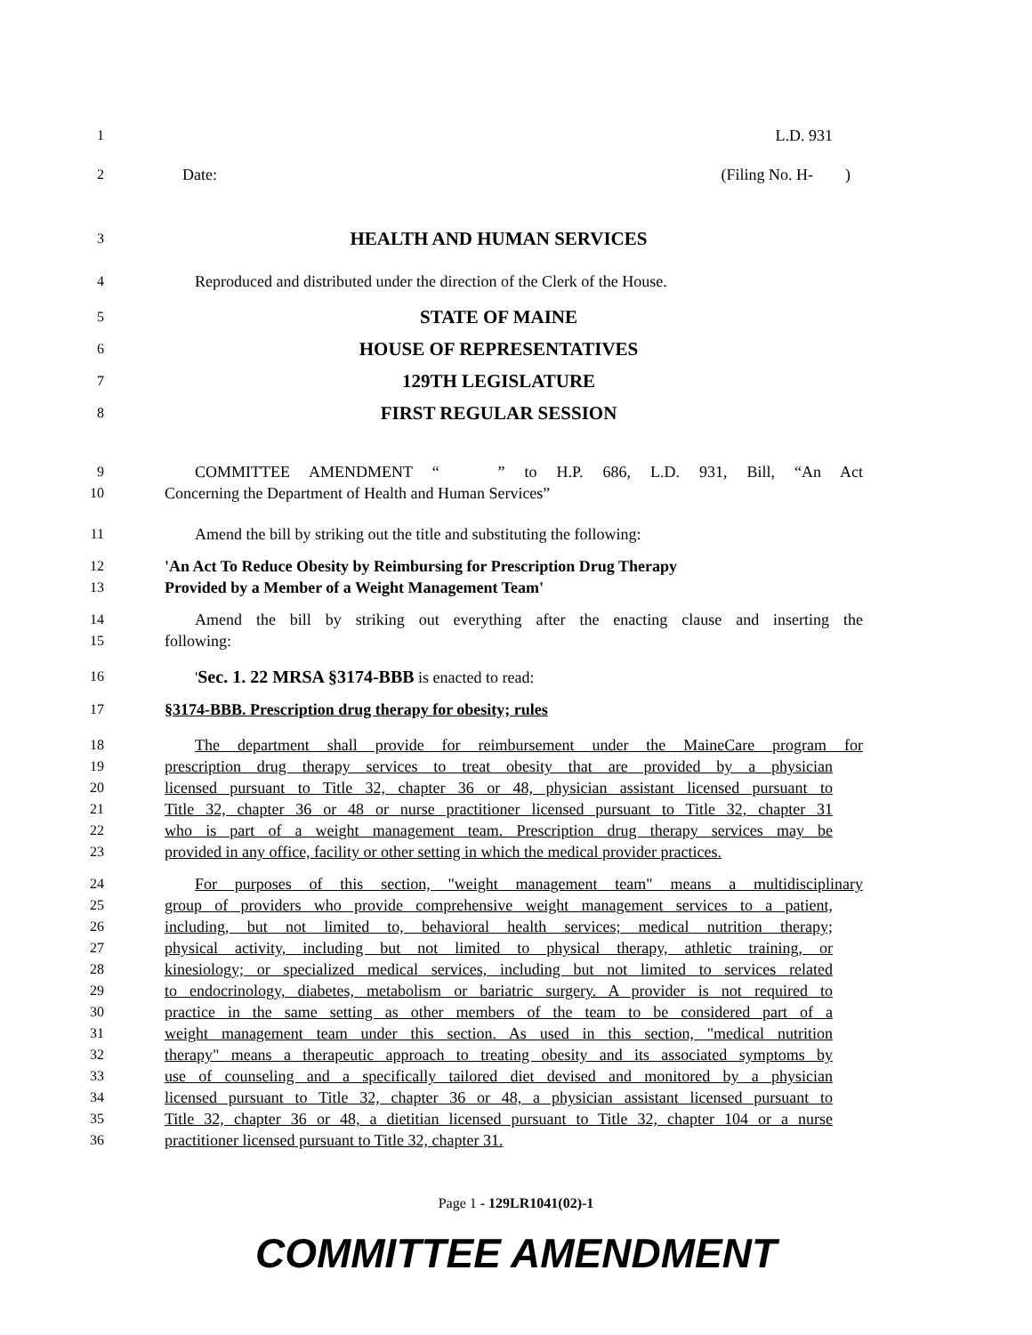1 L.D. 931
2 Date: (Filing No. H- )
3 HEALTH AND HUMAN SERVICES
4 Reproduced and distributed under the direction of the Clerk of the House.
5 STATE OF MAINE
6 HOUSE OF REPRESENTATIVES
7 129TH LEGISLATURE
8 FIRST REGULAR SESSION
9 COMMITTEE AMENDMENT “ ” to H.P. 686, L.D. 931, Bill, “An Act
10 Concerning the Department of Health and Human Services”
11 Amend the bill by striking out the title and substituting the following:
12 'An Act To Reduce Obesity by Reimbursing for Prescription Drug Therapy
13 Provided by a Member of a Weight Management Team'
14 Amend the bill by striking out everything after the enacting clause and inserting the
15 following:
16 'Sec. 1. 22 MRSA §3174-BBB is enacted to read:
17 §3174-BBB. Prescription drug therapy for obesity; rules
18 The department shall provide for reimbursement under the MaineCare program for
19 prescription drug therapy services to treat obesity that are provided by a physician
20 licensed pursuant to Title 32, chapter 36 or 48, physician assistant licensed pursuant to
21 Title 32, chapter 36 or 48 or nurse practitioner licensed pursuant to Title 32, chapter 31
22 who is part of a weight management team. Prescription drug therapy services may be
23 provided in any office, facility or other setting in which the medical provider practices.
24 For purposes of this section, "weight management team" means a multidisciplinary
25 group of providers who provide comprehensive weight management services to a patient,
26 including, but not limited to, behavioral health services; medical nutrition therapy;
27 physical activity, including but not limited to physical therapy, athletic training, or
28 kinesiology; or specialized medical services, including but not limited to services related
29 to endocrinology, diabetes, metabolism or bariatric surgery. A provider is not required to
30 practice in the same setting as other members of the team to be considered part of a
31 weight management team under this section. As used in this section, "medical nutrition
32 therapy" means a therapeutic approach to treating obesity and its associated symptoms by
33 use of counseling and a specifically tailored diet devised and monitored by a physician
34 licensed pursuant to Title 32, chapter 36 or 48, a physician assistant licensed pursuant to
35 Title 32, chapter 36 or 48, a dietitian licensed pursuant to Title 32, chapter 104 or a nurse
36 practitioner licensed pursuant to Title 32, chapter 31.
Page 1 - 129LR1041(02)-1
COMMITTEE AMENDMENT